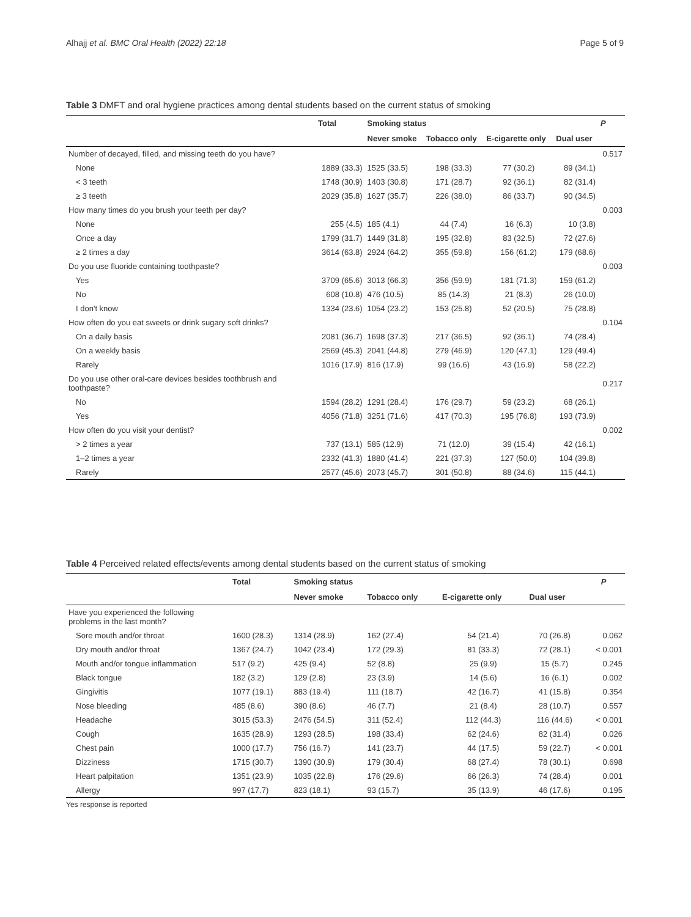Alhajj et al. BMC Oral Health (2022) 22:18 Page 5 of 9
Table 3 DMFT and oral hygiene practices among dental students based on the current status of smoking
| | Total | Smoking status | | | | P |
| --- | --- | --- | --- | --- | --- | --- |
| | | Never smoke | Tobacco only | E-cigarette only | Dual user | |
| Number of decayed, filled, and missing teeth do you have? | | | | | | 0.517 |
| None | 1889 (33.3) | 1525 (33.5) | 198 (33.3) | 77 (30.2) | 89 (34.1) | |
| < 3 teeth | 1748 (30.9) | 1403 (30.8) | 171 (28.7) | 92 (36.1) | 82 (31.4) | |
| ≥ 3 teeth | 2029 (35.8) | 1627 (35.7) | 226 (38.0) | 86 (33.7) | 90 (34.5) | |
| How many times do you brush your teeth per day? | | | | | | 0.003 |
| None | 255 (4.5) | 185 (4.1) | 44 (7.4) | 16 (6.3) | 10 (3.8) | |
| Once a day | 1799 (31.7) | 1449 (31.8) | 195 (32.8) | 83 (32.5) | 72 (27.6) | |
| ≥ 2 times a day | 3614 (63.8) | 2924 (64.2) | 355 (59.8) | 156 (61.2) | 179 (68.6) | |
| Do you use fluoride containing toothpaste? | | | | | | 0.003 |
| Yes | 3709 (65.6) | 3013 (66.3) | 356 (59.9) | 181 (71.3) | 159 (61.2) | |
| No | 608 (10.8) | 476 (10.5) | 85 (14.3) | 21 (8.3) | 26 (10.0) | |
| I don't know | 1334 (23.6) | 1054 (23.2) | 153 (25.8) | 52 (20.5) | 75 (28.8) | |
| How often do you eat sweets or drink sugary soft drinks? | | | | | | 0.104 |
| On a daily basis | 2081 (36.7) | 1698 (37.3) | 217 (36.5) | 92 (36.1) | 74 (28.4) | |
| On a weekly basis | 2569 (45.3) | 2041 (44.8) | 279 (46.9) | 120 (47.1) | 129 (49.4) | |
| Rarely | 1016 (17.9) | 816 (17.9) | 99 (16.6) | 43 (16.9) | 58 (22.2) | |
| Do you use other oral-care devices besides toothbrush and toothpaste? | | | | | | 0.217 |
| No | 1594 (28.2) | 1291 (28.4) | 176 (29.7) | 59 (23.2) | 68 (26.1) | |
| Yes | 4056 (71.8) | 3251 (71.6) | 417 (70.3) | 195 (76.8) | 193 (73.9) | |
| How often do you visit your dentist? | | | | | | 0.002 |
| > 2 times a year | 737 (13.1) | 585 (12.9) | 71 (12.0) | 39 (15.4) | 42 (16.1) | |
| 1–2 times a year | 2332 (41.3) | 1880 (41.4) | 221 (37.3) | 127 (50.0) | 104 (39.8) | |
| Rarely | 2577 (45.6) | 2073 (45.7) | 301 (50.8) | 88 (34.6) | 115 (44.1) | |
Table 4 Perceived related effects/events among dental students based on the current status of smoking
| | Total | Smoking status | | | | P |
| --- | --- | --- | --- | --- | --- | --- |
| | | Never smoke | Tobacco only | E-cigarette only | Dual user | |
| Have you experienced the following problems in the last month? | | | | | | |
| Sore mouth and/or throat | 1600 (28.3) | 1314 (28.9) | 162 (27.4) | 54 (21.4) | 70 (26.8) | 0.062 |
| Dry mouth and/or throat | 1367 (24.7) | 1042 (23.4) | 172 (29.3) | 81 (33.3) | 72 (28.1) | < 0.001 |
| Mouth and/or tongue inflammation | 517 (9.2) | 425 (9.4) | 52 (8.8) | 25 (9.9) | 15 (5.7) | 0.245 |
| Black tongue | 182 (3.2) | 129 (2.8) | 23 (3.9) | 14 (5.6) | 16 (6.1) | 0.002 |
| Gingivitis | 1077 (19.1) | 883 (19.4) | 111 (18.7) | 42 (16.7) | 41 (15.8) | 0.354 |
| Nose bleeding | 485 (8.6) | 390 (8.6) | 46 (7.7) | 21 (8.4) | 28 (10.7) | 0.557 |
| Headache | 3015 (53.3) | 2476 (54.5) | 311 (52.4) | 112 (44.3) | 116 (44.6) | < 0.001 |
| Cough | 1635 (28.9) | 1293 (28.5) | 198 (33.4) | 62 (24.6) | 82 (31.4) | 0.026 |
| Chest pain | 1000 (17.7) | 756 (16.7) | 141 (23.7) | 44 (17.5) | 59 (22.7) | < 0.001 |
| Dizziness | 1715 (30.7) | 1390 (30.9) | 179 (30.4) | 68 (27.4) | 78 (30.1) | 0.698 |
| Heart palpitation | 1351 (23.9) | 1035 (22.8) | 176 (29.6) | 66 (26.3) | 74 (28.4) | 0.001 |
| Allergy | 997 (17.7) | 823 (18.1) | 93 (15.7) | 35 (13.9) | 46 (17.6) | 0.195 |
Yes response is reported